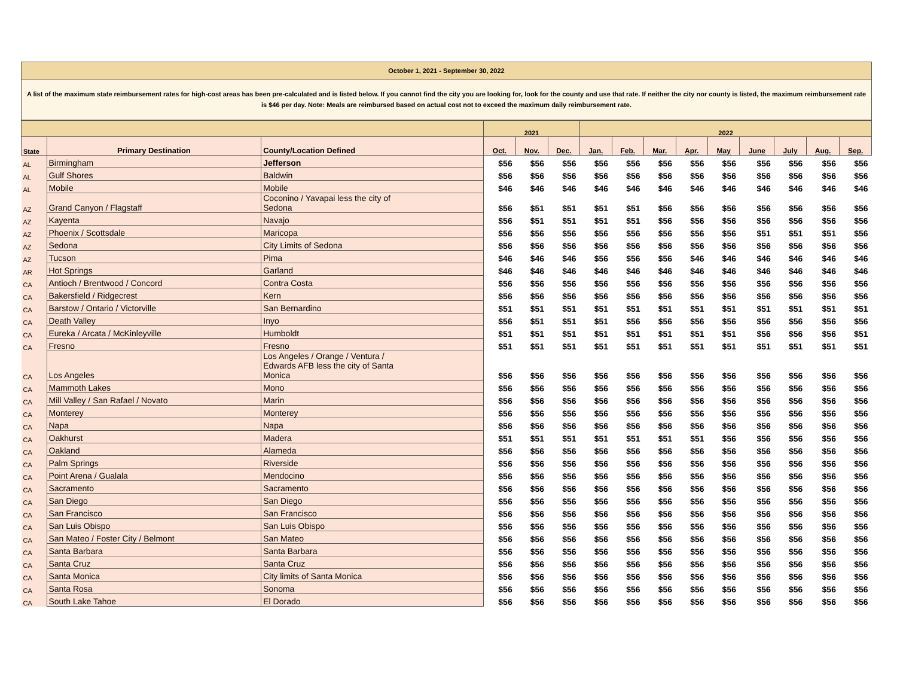October 1, 2021 - September 30, 2022
A list of the maximum state reimbursement rates for high-cost areas has been pre-calculated and is listed below. If you cannot find the city you are looking for, look for the county and use that rate. If neither the city nor county is listed, the maximum reimbursement rate is $46 per day. Note: Meals are reimbursed based on actual cost not to exceed the maximum daily reimbursement rate.
| | | | 2021 | | | 2022 | | | | | | | | |
| --- | --- | --- | --- | --- | --- | --- | --- | --- | --- | --- | --- | --- | --- | --- |
| State | Primary Destination | County/Location Defined | Oct. | Nov. | Dec. | Jan. | Feb. | Mar. | Apr. | May | June | July | Aug. | Sep. |
| AL | Birmingham | Jefferson | $56 | $56 | $56 | $56 | $56 | $56 | $56 | $56 | $56 | $56 | $56 | $56 |
| AL | Gulf Shores | Baldwin | $56 | $56 | $56 | $56 | $56 | $56 | $56 | $56 | $56 | $56 | $56 | $56 |
| AL | Mobile | Mobile | $46 | $46 | $46 | $46 | $46 | $46 | $46 | $46 | $46 | $46 | $46 | $46 |
| AZ | Grand Canyon / Flagstaff | Coconino / Yavapai less the city of Sedona | $56 | $51 | $51 | $51 | $51 | $56 | $56 | $56 | $56 | $56 | $56 | $56 |
| AZ | Kayenta | Navajo | $56 | $51 | $51 | $51 | $51 | $56 | $56 | $56 | $56 | $56 | $56 | $56 |
| AZ | Phoenix / Scottsdale | Maricopa | $56 | $56 | $56 | $56 | $56 | $56 | $56 | $56 | $51 | $51 | $51 | $56 |
| AZ | Sedona | City Limits of Sedona | $56 | $56 | $56 | $56 | $56 | $56 | $56 | $56 | $56 | $56 | $56 | $56 |
| AZ | Tucson | Pima | $46 | $46 | $46 | $56 | $56 | $56 | $46 | $46 | $46 | $46 | $46 | $46 |
| AR | Hot Springs | Garland | $46 | $46 | $46 | $46 | $46 | $46 | $46 | $46 | $46 | $46 | $46 | $46 |
| CA | Antioch / Brentwood / Concord | Contra Costa | $56 | $56 | $56 | $56 | $56 | $56 | $56 | $56 | $56 | $56 | $56 | $56 |
| CA | Bakersfield / Ridgecrest | Kern | $56 | $56 | $56 | $56 | $56 | $56 | $56 | $56 | $56 | $56 | $56 | $56 |
| CA | Barstow / Ontario / Victorville | San Bernardino | $51 | $51 | $51 | $51 | $51 | $51 | $51 | $51 | $51 | $51 | $51 | $51 |
| CA | Death Valley | Inyo | $56 | $51 | $51 | $51 | $56 | $56 | $56 | $56 | $56 | $56 | $56 | $56 |
| CA | Eureka / Arcata / McKinleyville | Humboldt | $51 | $51 | $51 | $51 | $51 | $51 | $51 | $51 | $56 | $56 | $56 | $51 |
| CA | Fresno | Fresno | $51 | $51 | $51 | $51 | $51 | $51 | $51 | $51 | $51 | $51 | $51 | $51 |
| CA | Los Angeles | Los Angeles / Orange / Ventura / Edwards AFB less the city of Santa Monica | $56 | $56 | $56 | $56 | $56 | $56 | $56 | $56 | $56 | $56 | $56 | $56 |
| CA | Mammoth Lakes | Mono | $56 | $56 | $56 | $56 | $56 | $56 | $56 | $56 | $56 | $56 | $56 | $56 |
| CA | Mill Valley / San Rafael / Novato | Marin | $56 | $56 | $56 | $56 | $56 | $56 | $56 | $56 | $56 | $56 | $56 | $56 |
| CA | Monterey | Monterey | $56 | $56 | $56 | $56 | $56 | $56 | $56 | $56 | $56 | $56 | $56 | $56 |
| CA | Napa | Napa | $56 | $56 | $56 | $56 | $56 | $56 | $56 | $56 | $56 | $56 | $56 | $56 |
| CA | Oakhurst | Madera | $51 | $51 | $51 | $51 | $51 | $51 | $51 | $56 | $56 | $56 | $56 | $56 |
| CA | Oakland | Alameda | $56 | $56 | $56 | $56 | $56 | $56 | $56 | $56 | $56 | $56 | $56 | $56 |
| CA | Palm Springs | Riverside | $56 | $56 | $56 | $56 | $56 | $56 | $56 | $56 | $56 | $56 | $56 | $56 |
| CA | Point Arena / Gualala | Mendocino | $56 | $56 | $56 | $56 | $56 | $56 | $56 | $56 | $56 | $56 | $56 | $56 |
| CA | Sacramento | Sacramento | $56 | $56 | $56 | $56 | $56 | $56 | $56 | $56 | $56 | $56 | $56 | $56 |
| CA | San Diego | San Diego | $56 | $56 | $56 | $56 | $56 | $56 | $56 | $56 | $56 | $56 | $56 | $56 |
| CA | San Francisco | San Francisco | $56 | $56 | $56 | $56 | $56 | $56 | $56 | $56 | $56 | $56 | $56 | $56 |
| CA | San Luis Obispo | San Luis Obispo | $56 | $56 | $56 | $56 | $56 | $56 | $56 | $56 | $56 | $56 | $56 | $56 |
| CA | San Mateo / Foster City / Belmont | San Mateo | $56 | $56 | $56 | $56 | $56 | $56 | $56 | $56 | $56 | $56 | $56 | $56 |
| CA | Santa Barbara | Santa Barbara | $56 | $56 | $56 | $56 | $56 | $56 | $56 | $56 | $56 | $56 | $56 | $56 |
| CA | Santa Cruz | Santa Cruz | $56 | $56 | $56 | $56 | $56 | $56 | $56 | $56 | $56 | $56 | $56 | $56 |
| CA | Santa Monica | City limits of Santa Monica | $56 | $56 | $56 | $56 | $56 | $56 | $56 | $56 | $56 | $56 | $56 | $56 |
| CA | Santa Rosa | Sonoma | $56 | $56 | $56 | $56 | $56 | $56 | $56 | $56 | $56 | $56 | $56 | $56 |
| CA | South Lake Tahoe | El Dorado | $56 | $56 | $56 | $56 | $56 | $56 | $56 | $56 | $56 | $56 | $56 | $56 |